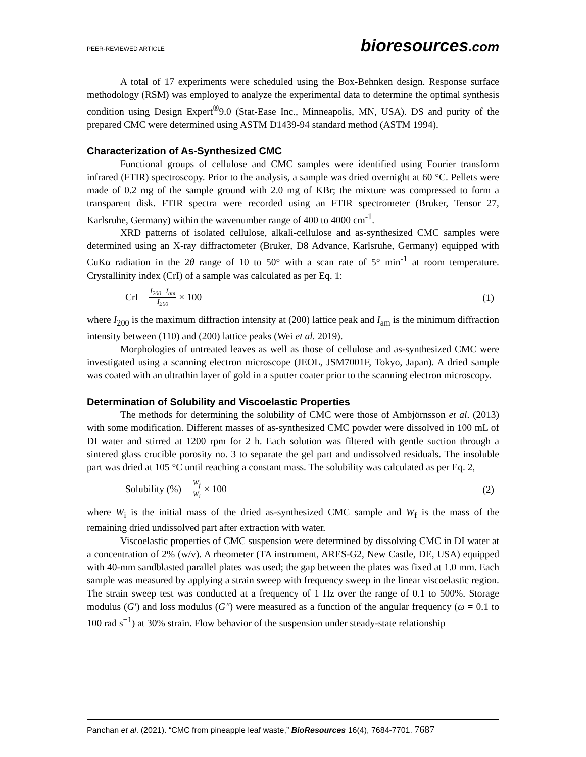PEER-REVIEWED ARTICLE
bioresources.com
A total of 17 experiments were scheduled using the Box-Behnken design. Response surface methodology (RSM) was employed to analyze the experimental data to determine the optimal synthesis condition using Design Expert<sup>®</sup>9.0 (Stat-Ease Inc., Minneapolis, MN, USA). DS and purity of the prepared CMC were determined using ASTM D1439-94 standard method (ASTM 1994).
Characterization of As-Synthesized CMC
Functional groups of cellulose and CMC samples were identified using Fourier transform infrared (FTIR) spectroscopy. Prior to the analysis, a sample was dried overnight at 60 °C. Pellets were made of 0.2 mg of the sample ground with 2.0 mg of KBr; the mixture was compressed to form a transparent disk. FTIR spectra were recorded using an FTIR spectrometer (Bruker, Tensor 27, Karlsruhe, Germany) within the wavenumber range of 400 to 4000 cm<sup>-1</sup>.
XRD patterns of isolated cellulose, alkali-cellulose and as-synthesized CMC samples were determined using an X-ray diffractometer (Bruker, D8 Advance, Karlsruhe, Germany) equipped with CuKα radiation in the 2θ range of 10 to 50° with a scan rate of 5° min<sup>-1</sup> at room temperature. Crystallinity index (CrI) of a sample was calculated as per Eq. 1:
CrI = I<sub>200</sub>−I<sub>am</sub> I<sub>200</sub> × 100 (1)
where I<sub>200</sub> is the maximum diffraction intensity at (200) lattice peak and I<sub>am</sub> is the minimum diffraction intensity between (110) and (200) lattice peaks (Wei et al. 2019).
Morphologies of untreated leaves as well as those of cellulose and as-synthesized CMC were investigated using a scanning electron microscope (JEOL, JSM7001F, Tokyo, Japan). A dried sample was coated with an ultrathin layer of gold in a sputter coater prior to the scanning electron microscopy.
Determination of Solubility and Viscoelastic Properties
The methods for determining the solubility of CMC were those of Ambjörnsson et al. (2013) with some modification. Different masses of as-synthesized CMC powder were dissolved in 100 mL of DI water and stirred at 1200 rpm for 2 h. Each solution was filtered with gentle suction through a sintered glass crucible porosity no. 3 to separate the gel part and undissolved residuals. The insoluble part was dried at 105 °C until reaching a constant mass. The solubility was calculated as per Eq. 2,
Solubility (%) = W<sub>f</sub> W<sub>i</sub> × 100 (2)
where W<sub>i</sub> is the initial mass of the dried as-synthesized CMC sample and W<sub>f</sub> is the mass of the remaining dried undissolved part after extraction with water.
Viscoelastic properties of CMC suspension were determined by dissolving CMC in DI water at a concentration of 2% (w/v). A rheometer (TA instrument, ARES-G2, New Castle, DE, USA) equipped with 40-mm sandblasted parallel plates was used; the gap between the plates was fixed at 1.0 mm. Each sample was measured by applying a strain sweep with frequency sweep in the linear viscoelastic region. The strain sweep test was conducted at a frequency of 1 Hz over the range of 0.1 to 500%. Storage modulus (G′) and loss modulus (G″) were measured as a function of the angular frequency (ω = 0.1 to 100 rad s<sup>−1</sup>) at 30% strain. Flow behavior of the suspension under steady-state relationship
Panchan et al. (2021). “CMC from pineapple leaf waste,” BioResources 16(4), 7684-7701. 7687